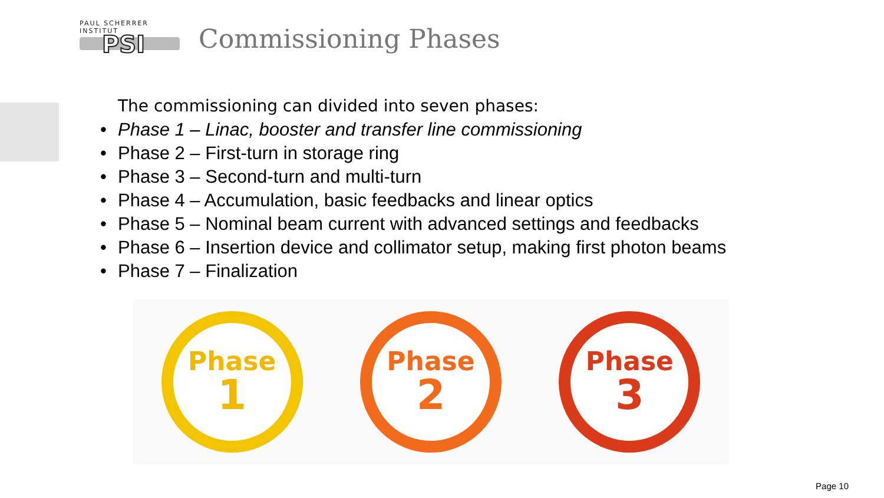PAUL SCHERRER INSTITUT
PSI
Commissioning Phases
The commissioning can divided into seven phases:
• Phase 1 – Linac, booster and transfer line commissioning
• Phase 2 – First-turn in storage ring
• Phase 3 – Second-turn and multi-turn
• Phase 4 – Accumulation, basic feedbacks and linear optics
• Phase 5 – Nominal beam current with advanced settings and feedbacks
• Phase 6 – Insertion device and collimator setup, making first photon beams
• Phase 7 – Finalization
Phase
1
Phase
2
Phase
3
Page 10